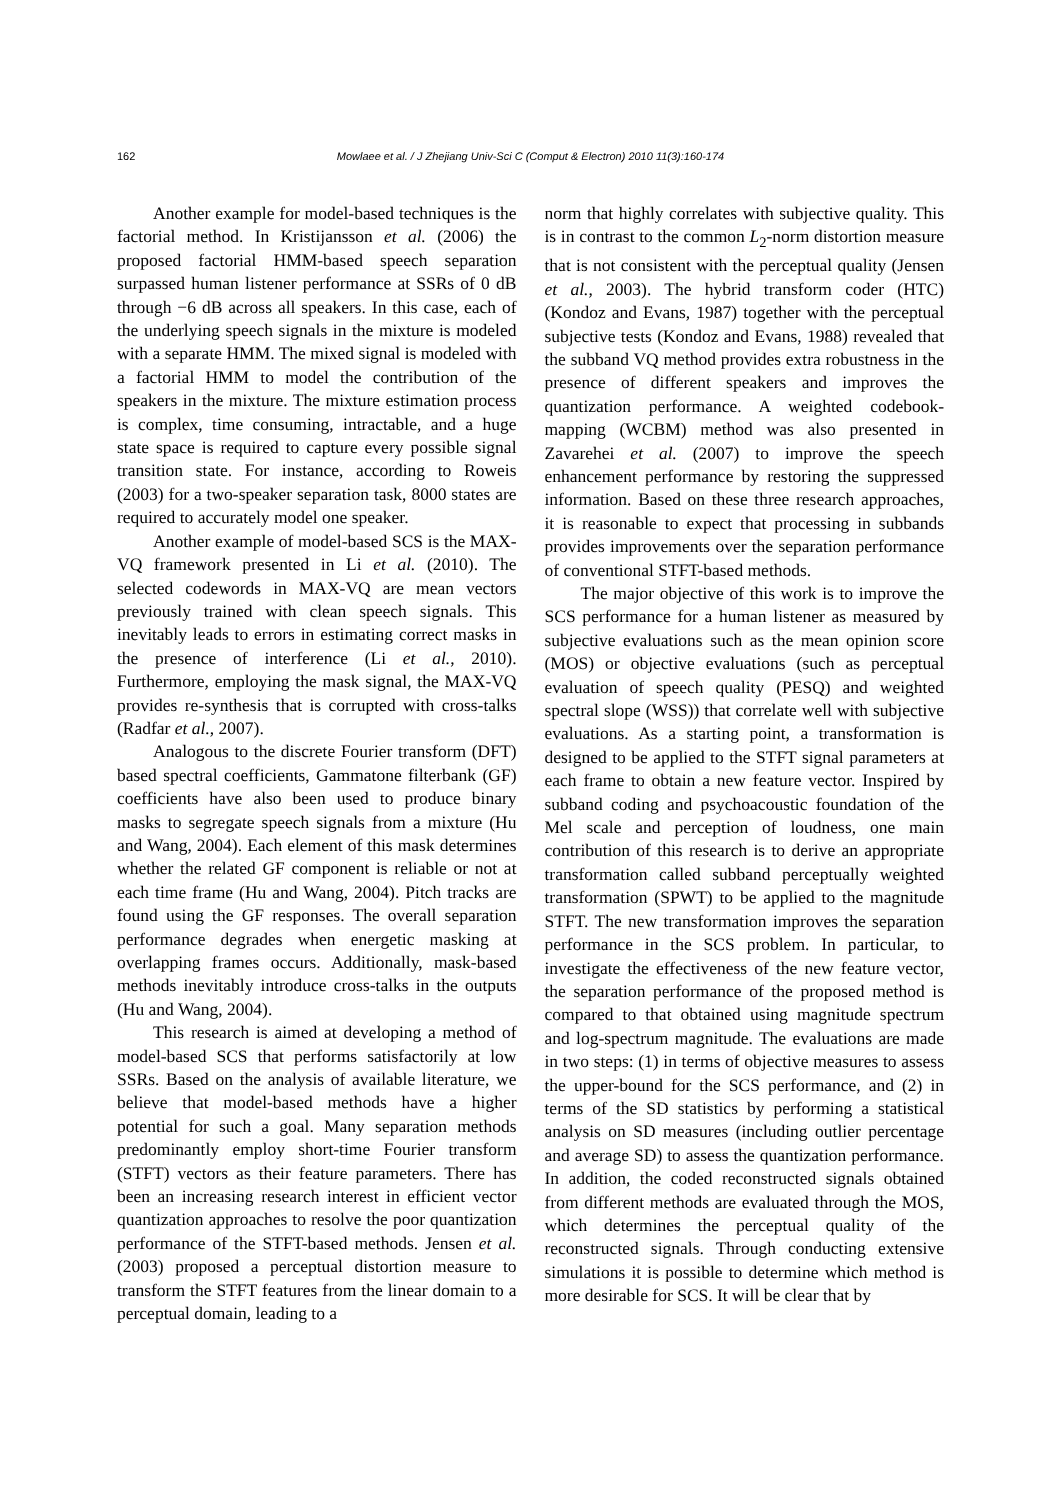162 Mowlaee et al. / J Zhejiang Univ-Sci C (Comput & Electron) 2010 11(3):160-174
Another example for model-based techniques is the factorial method. In Kristijansson et al. (2006) the proposed factorial HMM-based speech separation surpassed human listener performance at SSRs of 0 dB through −6 dB across all speakers. In this case, each of the underlying speech signals in the mixture is modeled with a separate HMM. The mixed signal is modeled with a factorial HMM to model the contribution of the speakers in the mixture. The mixture estimation process is complex, time consuming, intractable, and a huge state space is required to capture every possible signal transition state. For instance, according to Roweis (2003) for a two-speaker separation task, 8000 states are required to accurately model one speaker.
Another example of model-based SCS is the MAX-VQ framework presented in Li et al. (2010). The selected codewords in MAX-VQ are mean vectors previously trained with clean speech signals. This inevitably leads to errors in estimating correct masks in the presence of interference (Li et al., 2010). Furthermore, employing the mask signal, the MAX-VQ provides re-synthesis that is corrupted with cross-talks (Radfar et al., 2007).
Analogous to the discrete Fourier transform (DFT) based spectral coefficients, Gammatone filterbank (GF) coefficients have also been used to produce binary masks to segregate speech signals from a mixture (Hu and Wang, 2004). Each element of this mask determines whether the related GF component is reliable or not at each time frame (Hu and Wang, 2004). Pitch tracks are found using the GF responses. The overall separation performance degrades when energetic masking at overlapping frames occurs. Additionally, mask-based methods inevitably introduce cross-talks in the outputs (Hu and Wang, 2004).
This research is aimed at developing a method of model-based SCS that performs satisfactorily at low SSRs. Based on the analysis of available literature, we believe that model-based methods have a higher potential for such a goal. Many separation methods predominantly employ short-time Fourier transform (STFT) vectors as their feature parameters. There has been an increasing research interest in efficient vector quantization approaches to resolve the poor quantization performance of the STFT-based methods. Jensen et al. (2003) proposed a perceptual distortion measure to transform the STFT features from the linear domain to a perceptual domain, leading to a
norm that highly correlates with subjective quality. This is in contrast to the common L<sub>2</sub>-norm distortion measure that is not consistent with the perceptual quality (Jensen et al., 2003). The hybrid transform coder (HTC) (Kondoz and Evans, 1987) together with the perceptual subjective tests (Kondoz and Evans, 1988) revealed that the subband VQ method provides extra robustness in the presence of different speakers and improves the quantization performance. A weighted codebook-mapping (WCBM) method was also presented in Zavarehei et al. (2007) to improve the speech enhancement performance by restoring the suppressed information. Based on these three research approaches, it is reasonable to expect that processing in subbands provides improvements over the separation performance of conventional STFT-based methods.
The major objective of this work is to improve the SCS performance for a human listener as measured by subjective evaluations such as the mean opinion score (MOS) or objective evaluations (such as perceptual evaluation of speech quality (PESQ) and weighted spectral slope (WSS)) that correlate well with subjective evaluations. As a starting point, a transformation is designed to be applied to the STFT signal parameters at each frame to obtain a new feature vector. Inspired by subband coding and psychoacoustic foundation of the Mel scale and perception of loudness, one main contribution of this research is to derive an appropriate transformation called subband perceptually weighted transformation (SPWT) to be applied to the magnitude STFT. The new transformation improves the separation performance in the SCS problem. In particular, to investigate the effectiveness of the new feature vector, the separation performance of the proposed method is compared to that obtained using magnitude spectrum and log-spectrum magnitude. The evaluations are made in two steps: (1) in terms of objective measures to assess the upper-bound for the SCS performance, and (2) in terms of the SD statistics by performing a statistical analysis on SD measures (including outlier percentage and average SD) to assess the quantization performance. In addition, the coded reconstructed signals obtained from different methods are evaluated through the MOS, which determines the perceptual quality of the reconstructed signals. Through conducting extensive simulations it is possible to determine which method is more desirable for SCS. It will be clear that by